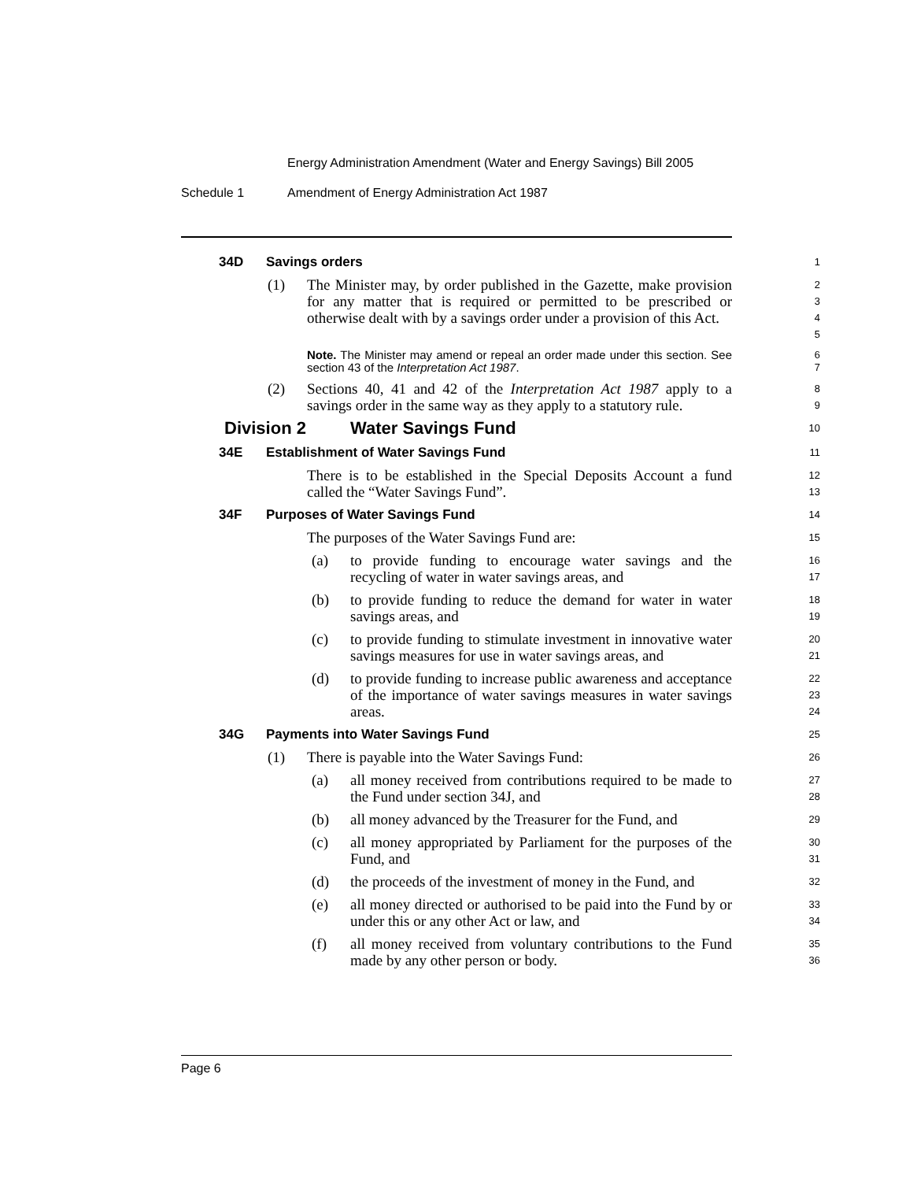Energy Administration Amendment (Water and Energy Savings) Bill 2005
Schedule 1 Amendment of Energy Administration Act 1987
34D Savings orders
1
(1) The Minister may, by order published in the Gazette, make provision for any matter that is required or permitted to be prescribed or otherwise dealt with by a savings order under a provision of this Act.
2
3
4
5
Note. The Minister may amend or repeal an order made under this section. See section 43 of the Interpretation Act 1987.
6
7
(2) Sections 40, 41 and 42 of the Interpretation Act 1987 apply to a savings order in the same way as they apply to a statutory rule.
8
9
Division 2 Water Savings Fund
10
34E Establishment of Water Savings Fund
11
There is to be established in the Special Deposits Account a fund called the “Water Savings Fund”.
12
13
34F Purposes of Water Savings Fund
14
The purposes of the Water Savings Fund are:
15
(a) to provide funding to encourage water savings and the recycling of water in water savings areas, and
16
17
(b) to provide funding to reduce the demand for water in water savings areas, and
18
19
(c) to provide funding to stimulate investment in innovative water savings measures for use in water savings areas, and
20
21
(d) to provide funding to increase public awareness and acceptance of the importance of water savings measures in water savings areas.
22
23
24
34G Payments into Water Savings Fund
25
(1) There is payable into the Water Savings Fund:
26
(a) all money received from contributions required to be made to the Fund under section 34J, and
27
28
(b) all money advanced by the Treasurer for the Fund, and
29
(c) all money appropriated by Parliament for the purposes of the Fund, and
30
31
(d) the proceeds of the investment of money in the Fund, and
32
(e) all money directed or authorised to be paid into the Fund by or under this or any other Act or law, and
33
34
(f) all money received from voluntary contributions to the Fund made by any other person or body.
35
36
Page 6